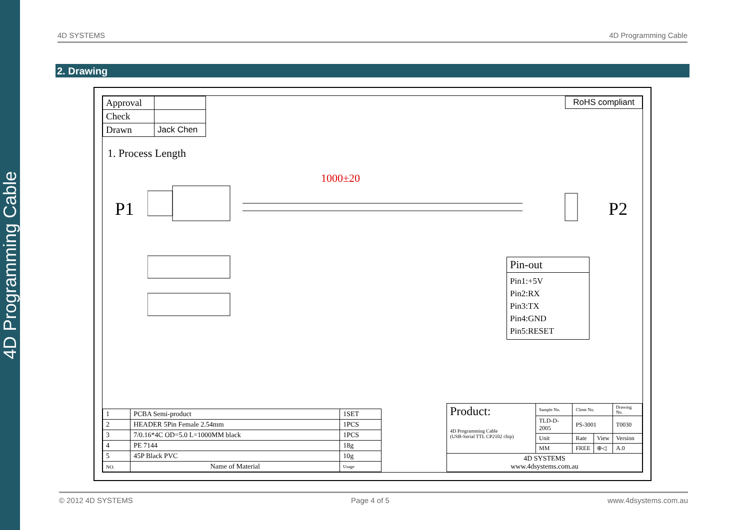4D Programming Cable
4D SYSTEMS 4D Programming Cable
2. Drawing
| Approval | |
| Check | |
| Drawn | Jack Chen |
RoHS compliant
1. Process Length
P1
1000±20
P2
Pin-out
Pin1:+5V
Pin2:RX
Pin3:TX
Pin4:GND
Pin5:RESET
| 1 | PCBA Semi-product | 1SET |
| 2 | HEADER 5Pin Female 2.54mm | 1PCS |
| 3 | 7/0.16*4C OD=5.0 L=1000MM black | 1PCS |
| 4 | PE 7144 | 18g |
| 5 | 45P Black PVC | 10g |
| NO. | Name of Material | Usage |
| Product: 4D Programming Cable (USB-Serial TTL CP2102 chip) | Sample No. | Client No. | | Drawing No. |
| | TLD-D-2005 | PS-3001 | | T0030 |
| | Unit | Rate | View | Version |
| | MM | FREE | ⊕◁ | A.0 |
| 4D SYSTEMS www.4dsystems.com.au | | | | |
© 2012 4D SYSTEMS Page 4 of 5 www.4dsystems.com.au